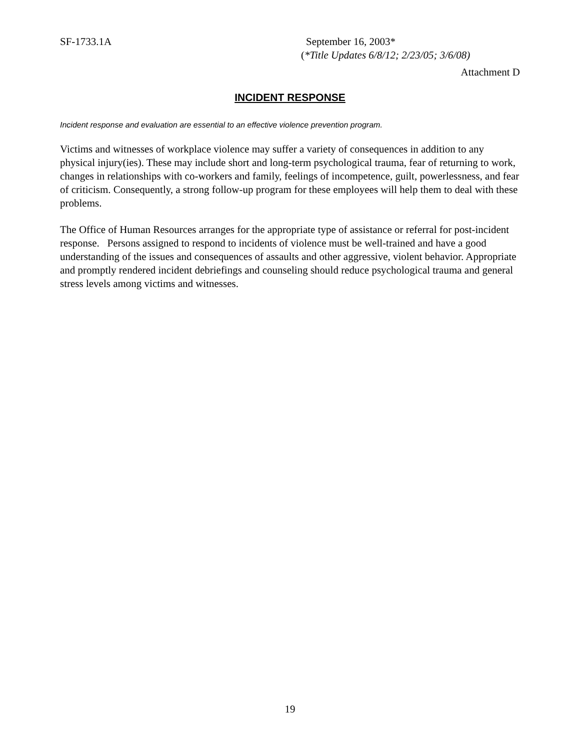SF-1733.1A September 16, 2003*
(*Title Updates 6/8/12; 2/23/05; 3/6/08)
Attachment D
INCIDENT RESPONSE
Incident response and evaluation are essential to an effective violence prevention program.
Victims and witnesses of workplace violence may suffer a variety of consequences in addition to any physical injury(ies). These may include short and long-term psychological trauma, fear of returning to work, changes in relationships with co-workers and family, feelings of incompetence, guilt, powerlessness, and fear of criticism. Consequently, a strong follow-up program for these employees will help them to deal with these problems.
The Office of Human Resources arranges for the appropriate type of assistance or referral for post-incident response. Persons assigned to respond to incidents of violence must be well-trained and have a good understanding of the issues and consequences of assaults and other aggressive, violent behavior. Appropriate and promptly rendered incident debriefings and counseling should reduce psychological trauma and general stress levels among victims and witnesses.
19